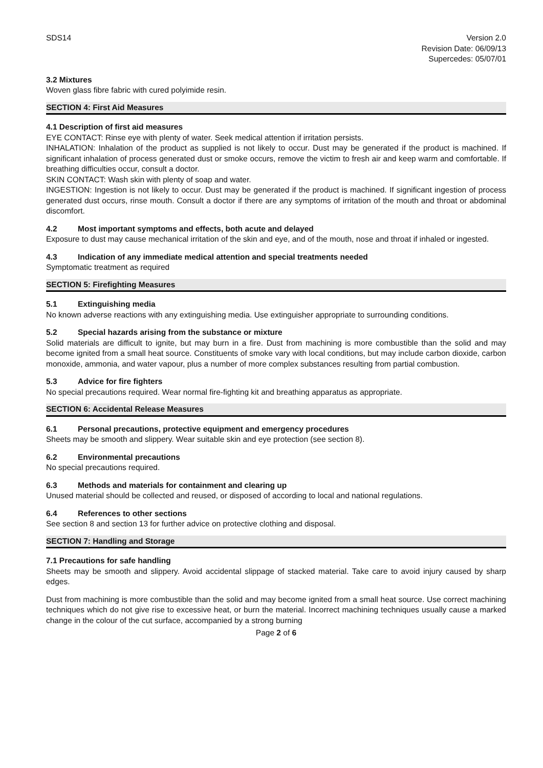SDS14 Version 2.0
Revision Date: 06/09/13
Supercedes: 05/07/01
3.2 Mixtures
Woven glass fibre fabric with cured polyimide resin.
SECTION 4: First Aid Measures
4.1 Description of first aid measures
EYE CONTACT: Rinse eye with plenty of water. Seek medical attention if irritation persists.
INHALATION: Inhalation of the product as supplied is not likely to occur. Dust may be generated if the product is machined. If significant inhalation of process generated dust or smoke occurs, remove the victim to fresh air and keep warm and comfortable. If breathing difficulties occur, consult a doctor.
SKIN CONTACT: Wash skin with plenty of soap and water.
INGESTION: Ingestion is not likely to occur. Dust may be generated if the product is machined. If significant ingestion of process generated dust occurs, rinse mouth. Consult a doctor if there are any symptoms of irritation of the mouth and throat or abdominal discomfort.
4.2 Most important symptoms and effects, both acute and delayed
Exposure to dust may cause mechanical irritation of the skin and eye, and of the mouth, nose and throat if inhaled or ingested.
4.3 Indication of any immediate medical attention and special treatments needed
Symptomatic treatment as required
SECTION 5: Firefighting Measures
5.1 Extinguishing media
No known adverse reactions with any extinguishing media. Use extinguisher appropriate to surrounding conditions.
5.2 Special hazards arising from the substance or mixture
Solid materials are difficult to ignite, but may burn in a fire. Dust from machining is more combustible than the solid and may become ignited from a small heat source. Constituents of smoke vary with local conditions, but may include carbon dioxide, carbon monoxide, ammonia, and water vapour, plus a number of more complex substances resulting from partial combustion.
5.3 Advice for fire fighters
No special precautions required. Wear normal fire-fighting kit and breathing apparatus as appropriate.
SECTION 6: Accidental Release Measures
6.1 Personal precautions, protective equipment and emergency procedures
Sheets may be smooth and slippery. Wear suitable skin and eye protection (see section 8).
6.2 Environmental precautions
No special precautions required.
6.3 Methods and materials for containment and clearing up
Unused material should be collected and reused, or disposed of according to local and national regulations.
6.4 References to other sections
See section 8 and section 13 for further advice on protective clothing and disposal.
SECTION 7: Handling and Storage
7.1 Precautions for safe handling
Sheets may be smooth and slippery. Avoid accidental slippage of stacked material. Take care to avoid injury caused by sharp edges.
Dust from machining is more combustible than the solid and may become ignited from a small heat source. Use correct machining techniques which do not give rise to excessive heat, or burn the material. Incorrect machining techniques usually cause a marked change in the colour of the cut surface, accompanied by a strong burning
Page 2 of 6